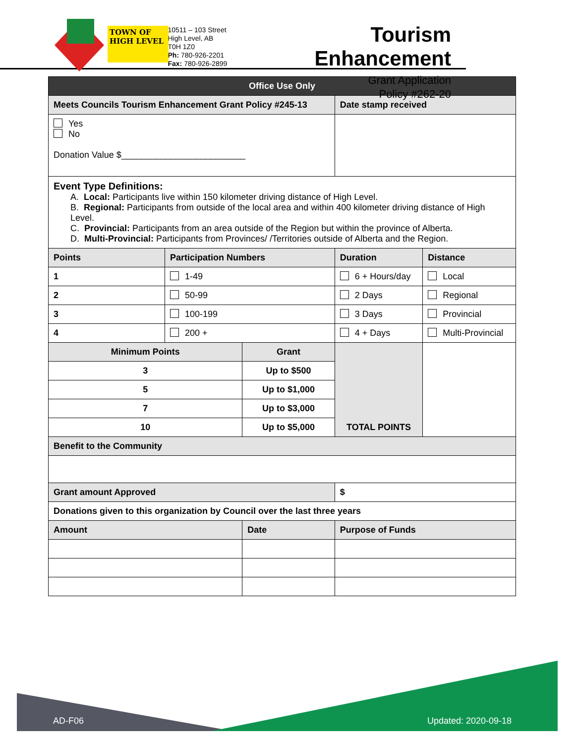TOWN OF
HIGH LEVEL
10511 – 103 Street
High Level, AB
T0H 1Z0
Ph: 780-926-2201
Fax: 780-926-2899
Tourism Enhancement
Grant Application
Policy #262-20
| Office Use Only | | | | | |
| Meets Councils Tourism Enhancement Grant Policy #245-13 | | | Date stamp received | | |
| Yes No Donation Value $_________________________ | | | | | |
| Event Type Definitions: A. Local: Participants live within 150 kilometer driving distance of High Level. B. Regional: Participants from outside of the local area and within 400 kilometer driving distance of High Level. C. Provincial: Participants from an area outside of the Region but within the province of Alberta. D. Multi-Provincial: Participants from Provinces/ /Territories outside of Alberta and the Region. | | | | | |
| Points | Participation Numbers | | Duration | | Distance |
| 1 | 1-49 | | 6 + Hours/day | | Local |
| 2 | 50-99 | | 2 Days | | Regional |
| 3 | 100-199 | | 3 Days | | Provincial |
| 4 | 200 + | | 4 + Days | | Multi-Provincial |
| Minimum Points | | Grant | | TOTAL POINTS | |
| 3 | | Up to $500 | | | |
| 5 | | Up to $1,000 | | | |
| 7 | | Up to $3,000 | | | |
| 10 | | Up to $5,000 | | | |
| Benefit to the Community | | | | | |
| Grant amount Approved | | | $ | | |
| Donations given to this organization by Council over the last three years | | | | | |
| Amount | | Date | | Purpose of Funds | |
AD-F06 Updated: 2020-09-18